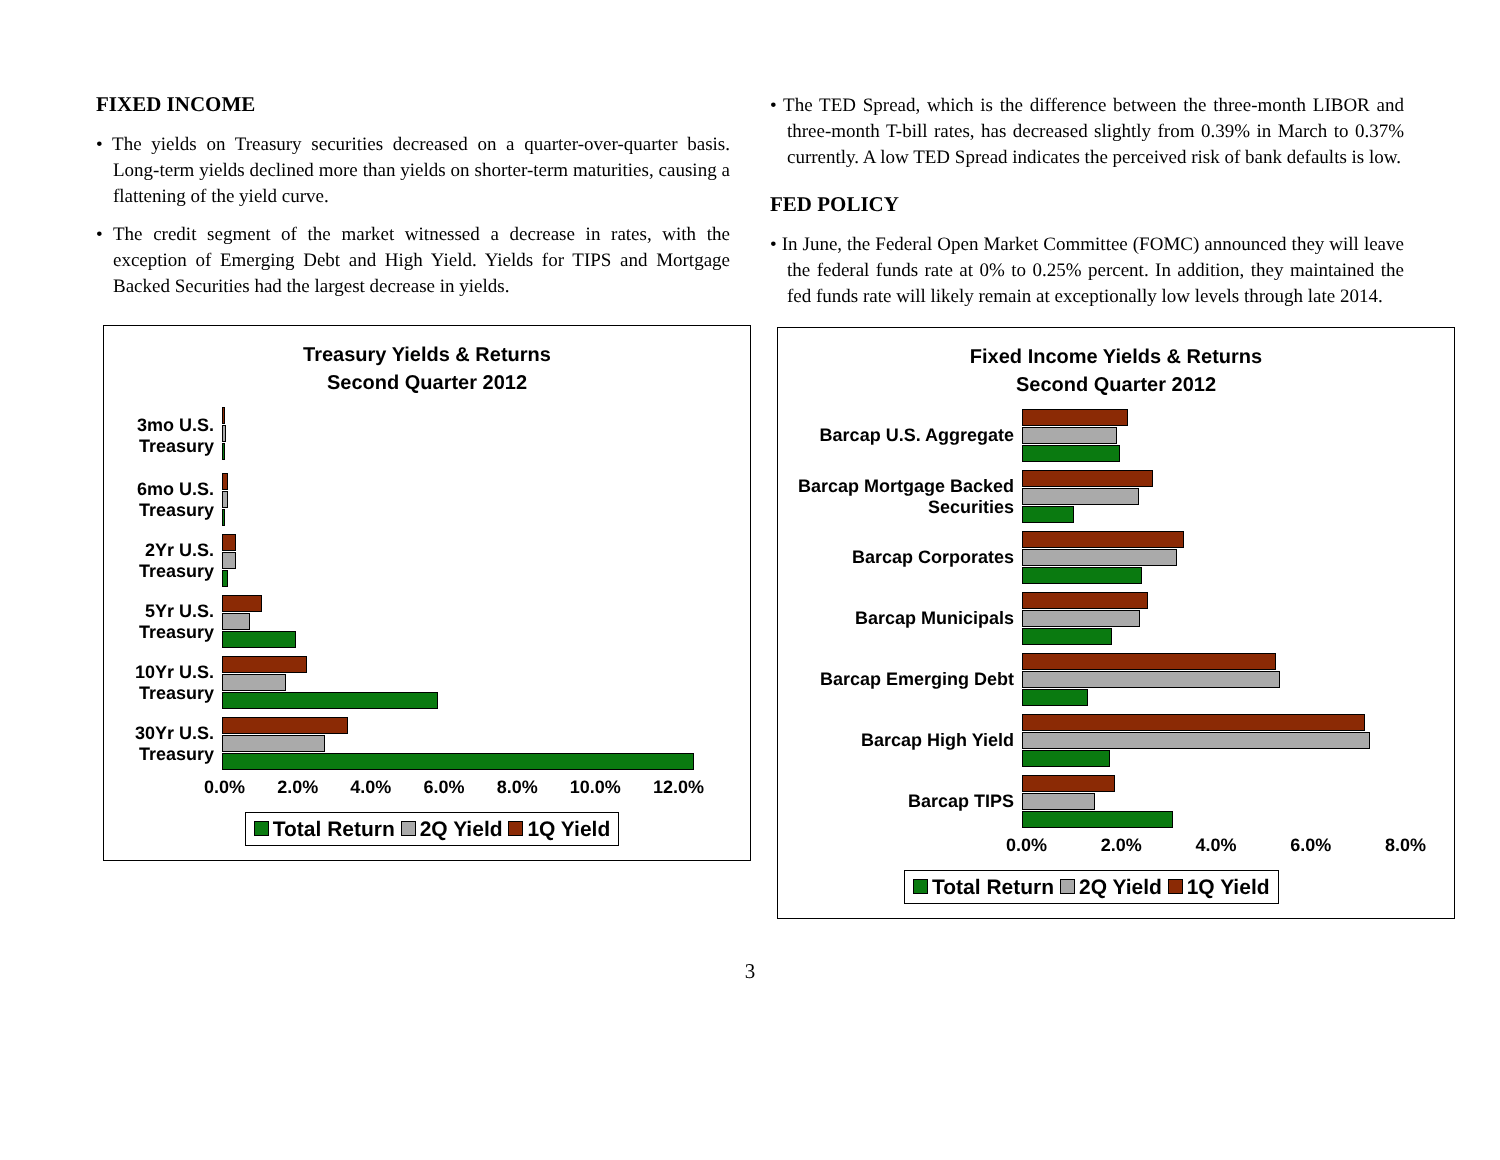FIXED INCOME
• The yields on Treasury securities decreased on a quarter-over-quarter basis. Long-term yields declined more than yields on shorter-term maturities, causing a flattening of the yield curve.
• The credit segment of the market witnessed a decrease in rates, with the exception of Emerging Debt and High Yield. Yields for TIPS and Mortgage Backed Securities had the largest decrease in yields.
Treasury Yields & Returns
Second Quarter 2012
3mo U.S. Treasury
6mo U.S. Treasury
2Yr U.S. Treasury
5Yr U.S. Treasury
10Yr U.S. Treasury
30Yr U.S. Treasury
0.0% 2.0% 4.0% 6.0% 8.0% 10.0% 12.0%
Total Return 2Q Yield 1Q Yield
• The TED Spread, which is the difference between the three-month LIBOR and three-month T-bill rates, has decreased slightly from 0.39% in March to 0.37% currently. A low TED Spread indicates the perceived risk of bank defaults is low.
FED POLICY
• In June, the Federal Open Market Committee (FOMC) announced they will leave the federal funds rate at 0% to 0.25% percent. In addition, they maintained the fed funds rate will likely remain at exceptionally low levels through late 2014.
Fixed Income Yields & Returns
Second Quarter 2012
Barcap U.S. Aggregate
Barcap Mortgage Backed Securities
Barcap Corporates
Barcap Municipals
Barcap Emerging Debt
Barcap High Yield
Barcap TIPS
0.0% 2.0% 4.0% 6.0% 8.0%
Total Return 2Q Yield 1Q Yield
3